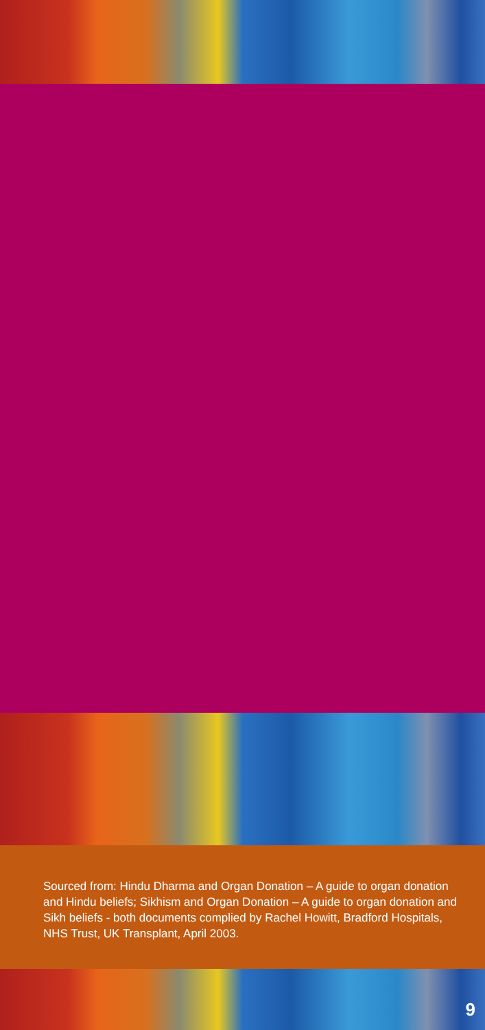Sourced from: Hindu Dharma and Organ Donation – A guide to organ donation and Hindu beliefs; Sikhism and Organ Donation – A guide to organ donation and Sikh beliefs - both documents complied by Rachel Howitt, Bradford Hospitals, NHS Trust, UK Transplant, April 2003.
9